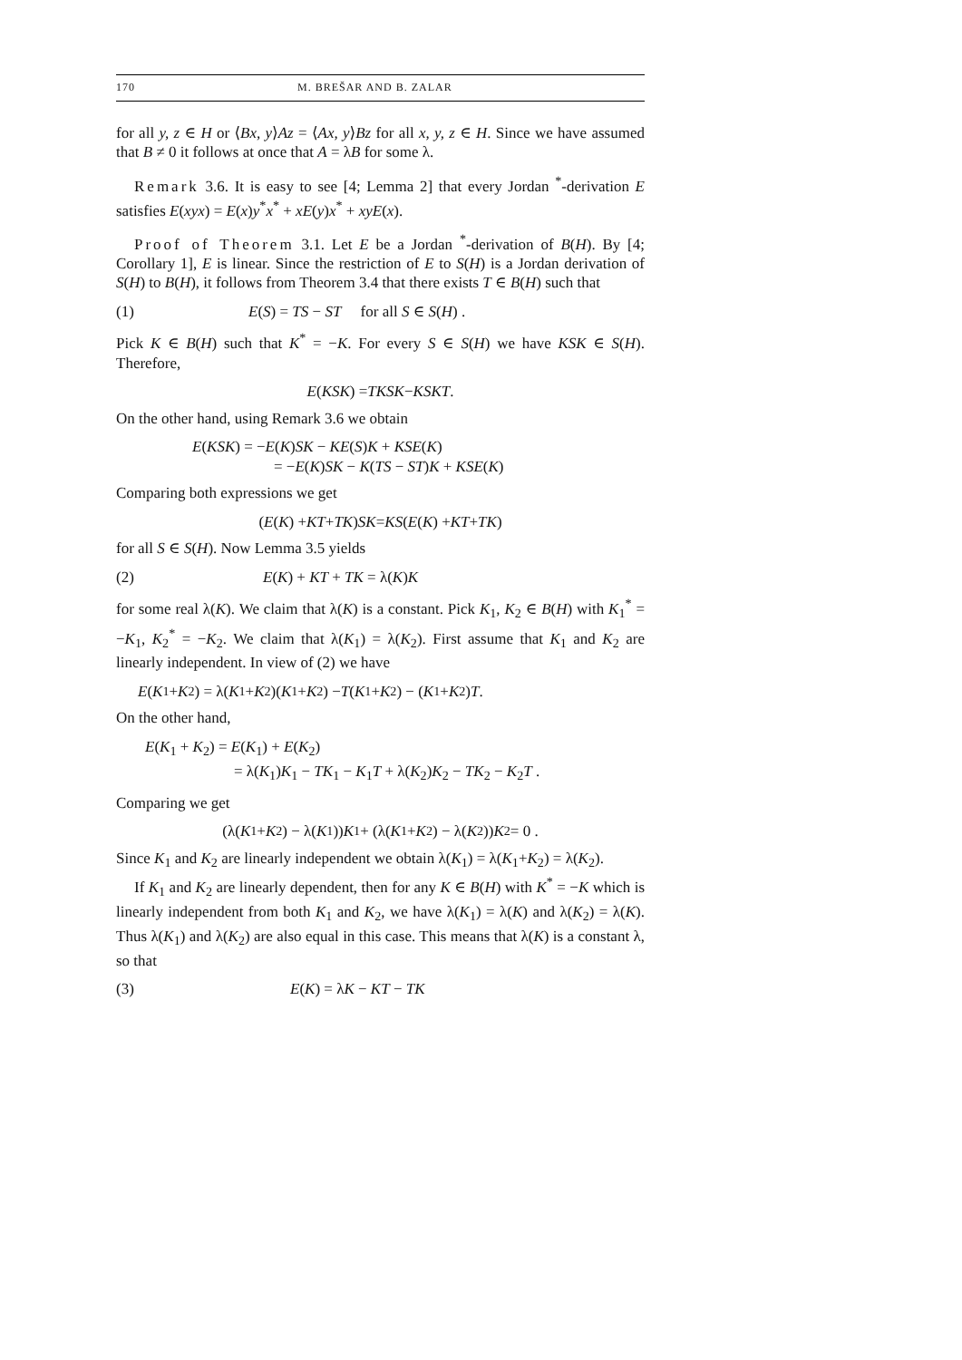170 M. BREŠAR AND B. ZALAR
for all y, z ∈ H or ⟨Bx, y⟩Az = ⟨Ax, y⟩Bz for all x, y, z ∈ H. Since we have assumed that B ≠ 0 it follows at once that A = λB for some λ.
Remark 3.6. It is easy to see [4; Lemma 2] that every Jordan <sup>*</sup>-derivation E satisfies E(xyx) = E(x)y<sup>*</sup>x<sup>*</sup> + xE(y)x<sup>*</sup> + xyE(x).
Proof of Theorem 3.1. Let E be a Jordan <sup>*</sup>-derivation of B(H). By [4; Corollary 1], E is linear. Since the restriction of E to S(H) is a Jordan derivation of S(H) to B(H), it follows from Theorem 3.4 that there exists T ∈ B(H) such that
(1) E(S) = TS − ST for all S ∈ S(H) .
Pick K ∈ B(H) such that K<sup>*</sup> = −K. For every S ∈ S(H) we have KSK ∈ S(H). Therefore,
E (KSK) = TKSK − KSKT .
On the other hand, using Remark 3.6 we obtain
E(KSK) = −E(K)SK − KE(S)K + KSE(K)
= −E(K)SK − K(TS − ST)K + KSE(K)
Comparing both expressions we get
(E (K) + KT + TK) SK = KS (E (K) + KT + TK)
for all S ∈ S(H). Now Lemma 3.5 yields
(2) E(K) + KT + TK = λ(K)K
for some real λ(K). We claim that λ(K) is a constant. Pick K<sub>1</sub>, K<sub>2</sub> ∈ B(H) with K<sub>1</sub><sup>*</sup> = −K<sub>1</sub>, K<sub>2</sub><sup>*</sup> = −K<sub>2</sub>. We claim that λ(K<sub>1</sub>) = λ(K<sub>2</sub>). First assume that K<sub>1</sub> and K<sub>2</sub> are linearly independent. In view of (2) we have
E (K<sub>1</sub> + K<sub>2</sub>) = λ(K<sub>1</sub> + K<sub>2</sub>)(K<sub>1</sub> + K<sub>2</sub>) − T (K<sub>1</sub> + K<sub>2</sub>) − (K<sub>1</sub> + K<sub>2</sub>) T .
On the other hand,
E(K<sub>1</sub> + K<sub>2</sub>) = E(K<sub>1</sub>) + E(K<sub>2</sub>)
= λ(K<sub>1</sub>)K<sub>1</sub> − TK<sub>1</sub> − K<sub>1</sub>T + λ(K<sub>2</sub>)K<sub>2</sub> − TK<sub>2</sub> − K<sub>2</sub>T .
Comparing we get
(λ(K<sub>1</sub> + K<sub>2</sub>) − λ(K<sub>1</sub>)) K<sub>1</sub> + (λ(K<sub>1</sub> + K<sub>2</sub>) − λ(K<sub>2</sub>)) K<sub>2</sub> = 0 .
Since K<sub>1</sub> and K<sub>2</sub> are linearly independent we obtain λ(K<sub>1</sub>) = λ(K<sub>1</sub>+K<sub>2</sub>) = λ(K<sub>2</sub>).
If K<sub>1</sub> and K<sub>2</sub> are linearly dependent, then for any K ∈ B(H) with K<sup>*</sup> = −K which is linearly independent from both K<sub>1</sub> and K<sub>2</sub>, we have λ(K<sub>1</sub>) = λ(K) and λ(K<sub>2</sub>) = λ(K). Thus λ(K<sub>1</sub>) and λ(K<sub>2</sub>) are also equal in this case. This means that λ(K) is a constant λ, so that
(3) E(K) = λK − KT − TK